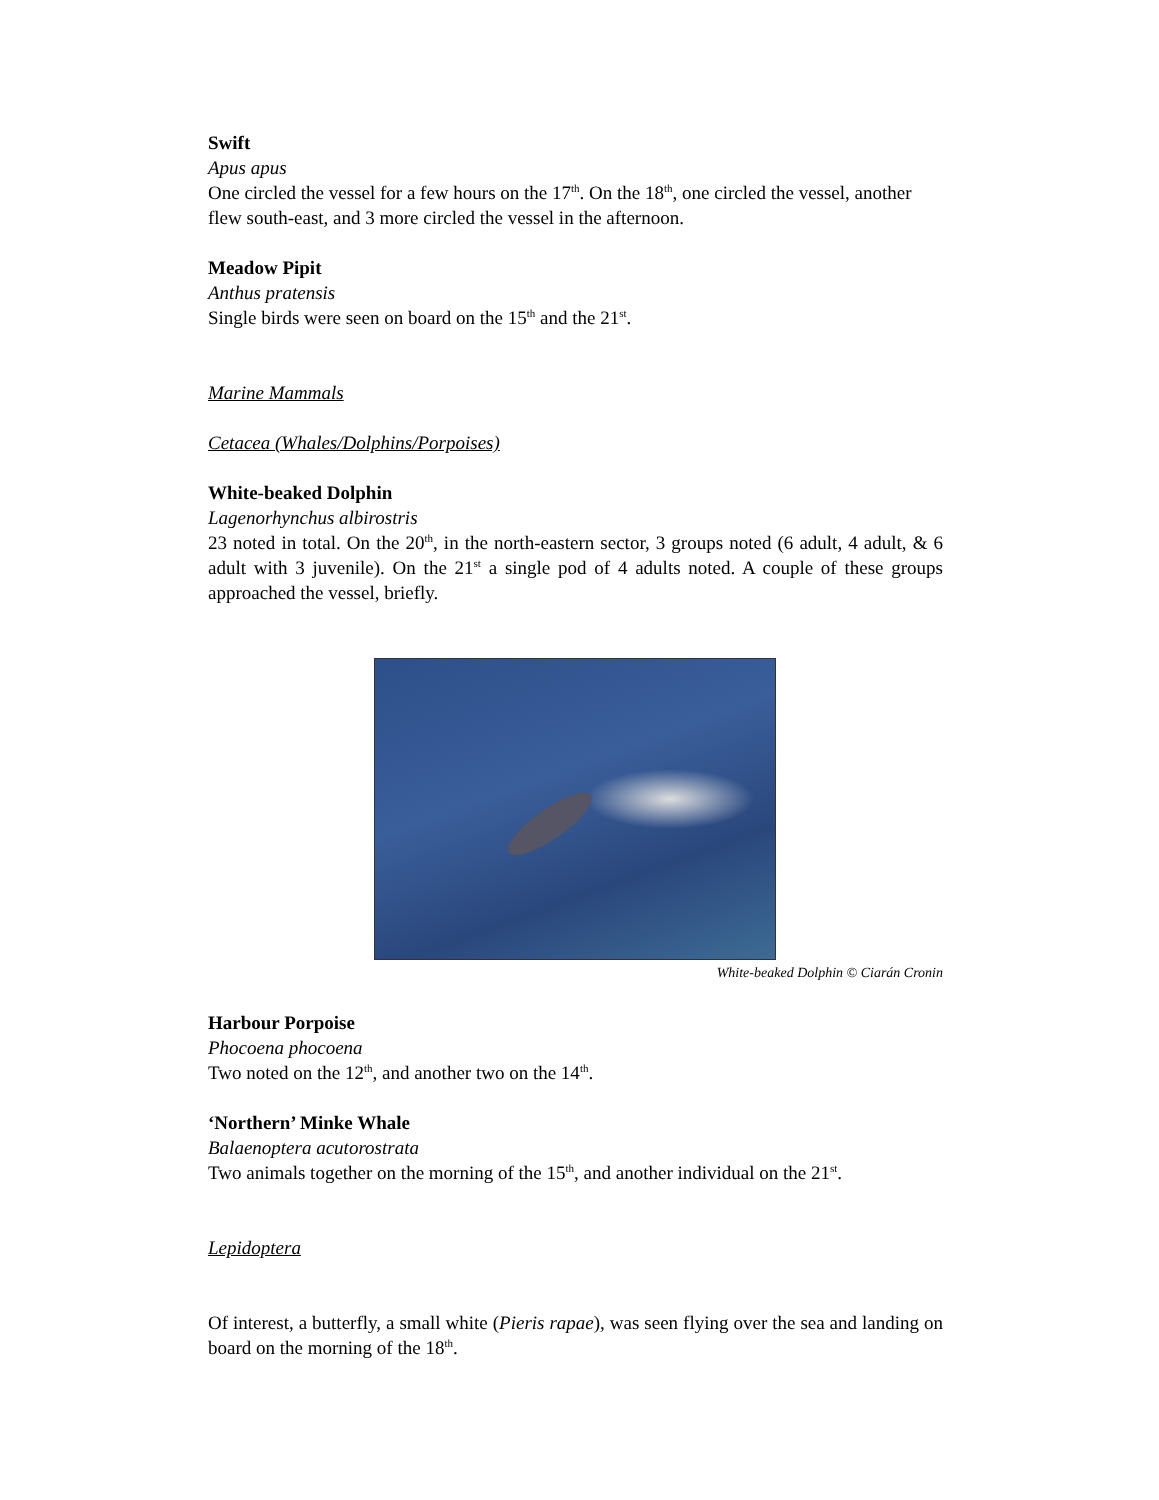Swift
Apus apus
One circled the vessel for a few hours on the 17<sup>th</sup>. On the 18<sup>th</sup>, one circled the vessel, another flew south-east, and 3 more circled the vessel in the afternoon.
Meadow Pipit
Anthus pratensis
Single birds were seen on board on the 15<sup>th</sup> and the 21<sup>st</sup>.
Marine Mammals
Cetacea (Whales/Dolphins/Porpoises)
White-beaked Dolphin
Lagenorhynchus albirostris
23 noted in total. On the 20<sup>th</sup>, in the north-eastern sector, 3 groups noted (6 adult, 4 adult, & 6 adult with 3 juvenile). On the 21<sup>st</sup> a single pod of 4 adults noted. A couple of these groups approached the vessel, briefly.
White-beaked Dolphin © Ciarán Cronin
Harbour Porpoise
Phocoena phocoena
Two noted on the 12<sup>th</sup>, and another two on the 14<sup>th</sup>.
‘Northern’ Minke Whale
Balaenoptera acutorostrata
Two animals together on the morning of the 15<sup>th</sup>, and another individual on the 21<sup>st</sup>.
Lepidoptera
Of interest, a butterfly, a small white (Pieris rapae), was seen flying over the sea and landing on board on the morning of the 18<sup>th</sup>.